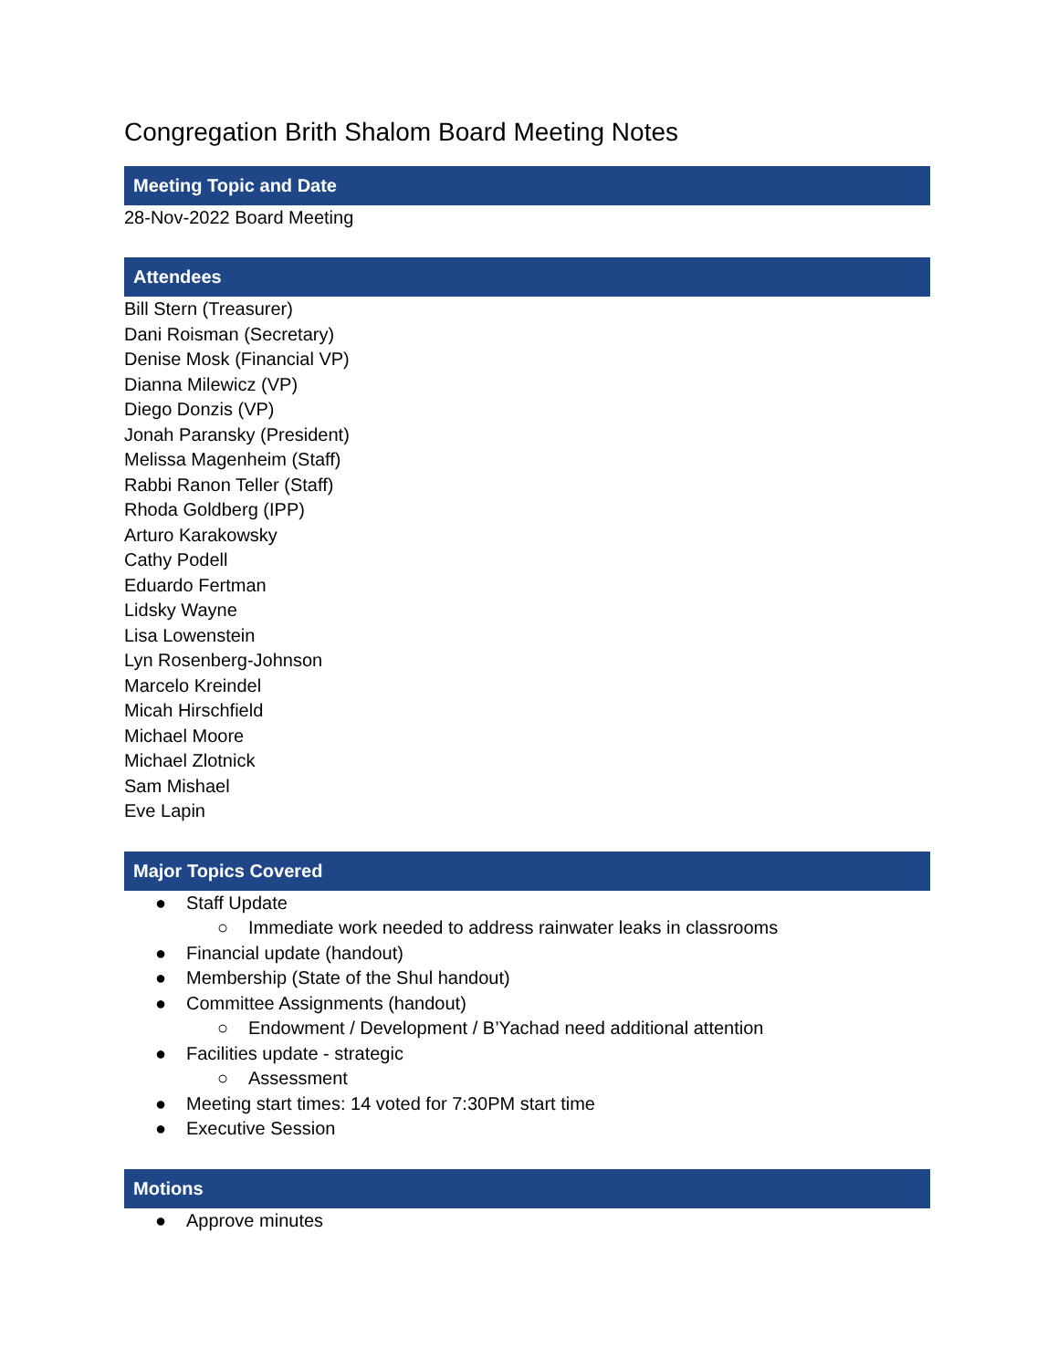Congregation Brith Shalom Board Meeting Notes
Meeting Topic and Date
28-Nov-2022 Board Meeting
Attendees
Bill Stern (Treasurer)
Dani Roisman (Secretary)
Denise Mosk (Financial VP)
Dianna Milewicz (VP)
Diego Donzis (VP)
Jonah Paransky (President)
Melissa Magenheim (Staff)
Rabbi Ranon Teller (Staff)
Rhoda Goldberg (IPP)
Arturo Karakowsky
Cathy Podell
Eduardo Fertman
Lidsky Wayne
Lisa Lowenstein
Lyn Rosenberg-Johnson
Marcelo Kreindel
Micah Hirschfield
Michael Moore
Michael Zlotnick
Sam Mishael
Eve Lapin
Major Topics Covered
● Staff Update
○ Immediate work needed to address rainwater leaks in classrooms
● Financial update (handout)
● Membership (State of the Shul handout)
● Committee Assignments (handout)
○ Endowment / Development / B’Yachad need additional attention
● Facilities update - strategic
○ Assessment
● Meeting start times: 14 voted for 7:30PM start time
● Executive Session
Motions
● Approve minutes